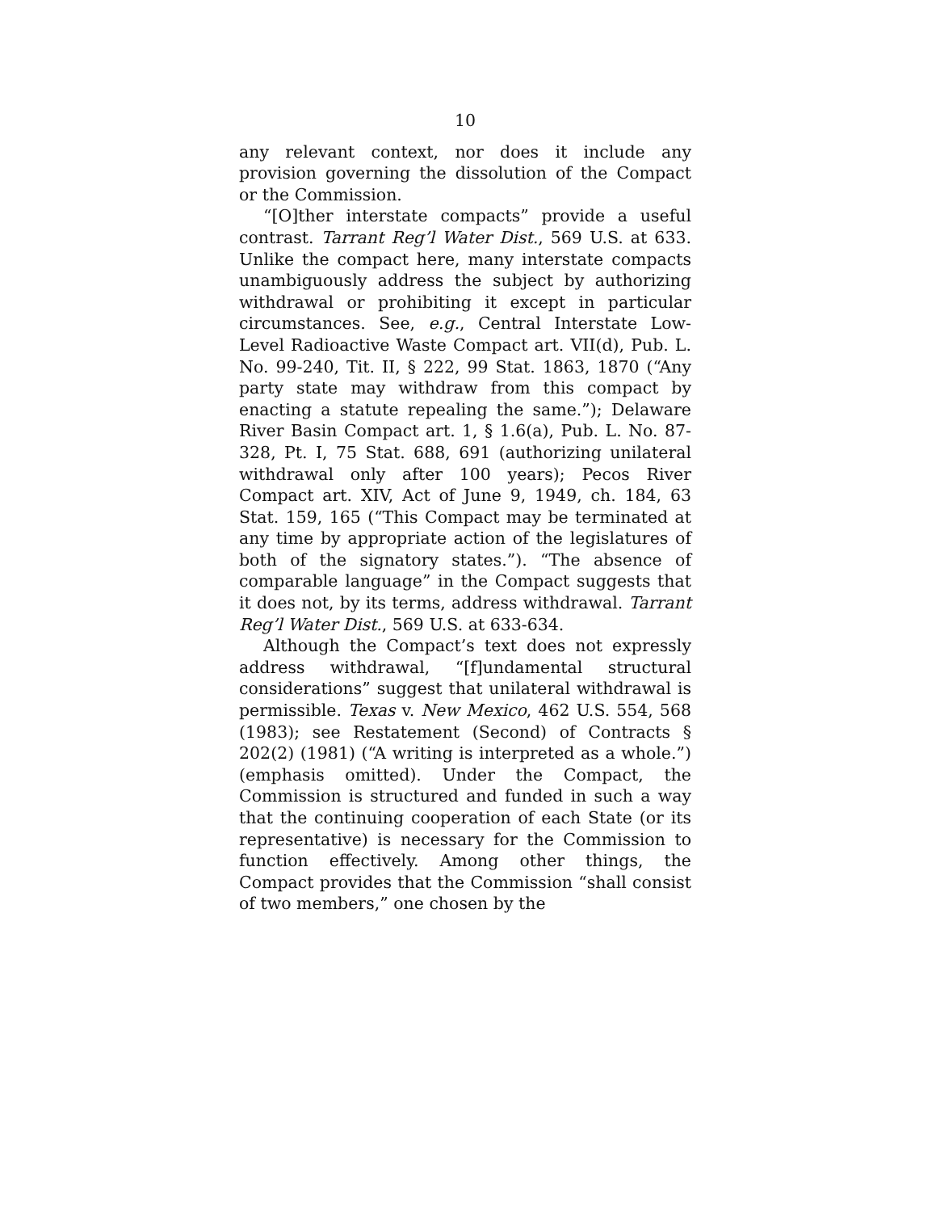10
any relevant context, nor does it include any provision governing the dissolution of the Compact or the Commission.
“[O]ther interstate compacts” provide a useful contrast. Tarrant Reg’l Water Dist., 569 U.S. at 633. Unlike the compact here, many interstate compacts unambiguously address the subject by authorizing withdrawal or prohibiting it except in particular circumstances. See, e.g., Central Interstate Low-Level Radioactive Waste Compact art. VII(d), Pub. L. No. 99-240, Tit. II, § 222, 99 Stat. 1863, 1870 (“Any party state may withdraw from this compact by enacting a statute repealing the same.”); Delaware River Basin Compact art. 1, § 1.6(a), Pub. L. No. 87-328, Pt. I, 75 Stat. 688, 691 (authorizing unilateral withdrawal only after 100 years); Pecos River Compact art. XIV, Act of June 9, 1949, ch. 184, 63 Stat. 159, 165 (“This Compact may be terminated at any time by appropriate action of the legislatures of both of the signatory states.”). “The absence of comparable language” in the Compact suggests that it does not, by its terms, address withdrawal. Tarrant Reg’l Water Dist., 569 U.S. at 633-634.
Although the Compact’s text does not expressly address withdrawal, “[f]undamental structural considerations” suggest that unilateral withdrawal is permissible. Texas v. New Mexico, 462 U.S. 554, 568 (1983); see Restatement (Second) of Contracts § 202(2) (1981) (“A writing is interpreted as a whole.”) (emphasis omitted). Under the Compact, the Commission is structured and funded in such a way that the continuing cooperation of each State (or its representative) is necessary for the Commission to function effectively. Among other things, the Compact provides that the Commission “shall consist of two members,” one chosen by the